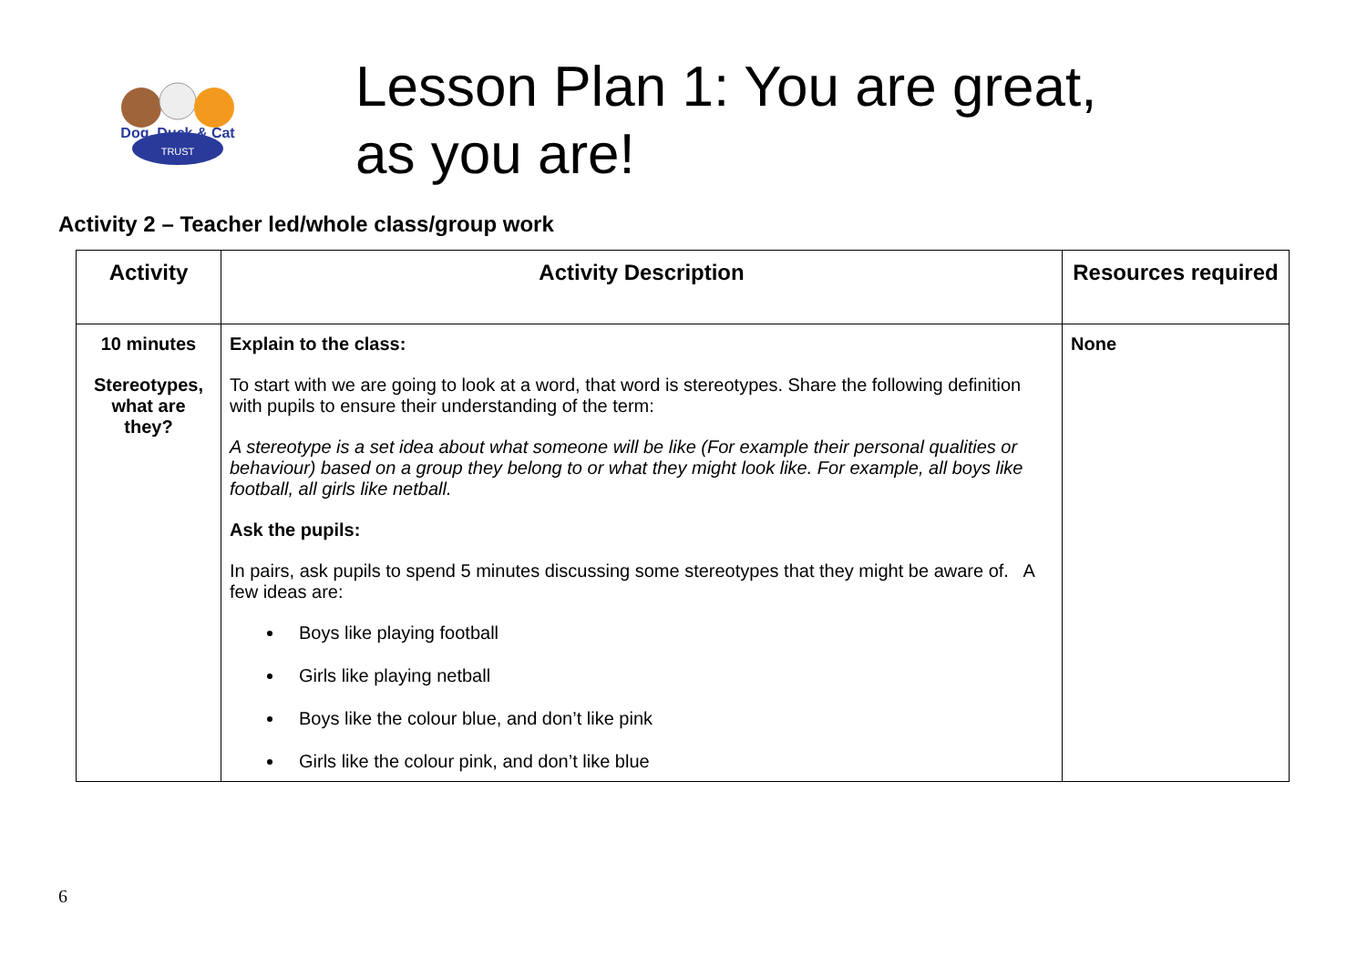Dog, Duck & Cat
TRUST
Lesson Plan 1: You are great,
as you are!
Activity 2 – Teacher led/whole class/group work
| Activity | Activity Description | Resources required |
| --- | --- | --- |
| 10 minutes Stereotypes, what are they? | Explain to the class: To start with we are going to look at a word, that word is stereotypes. Share the following definition with pupils to ensure their understanding of the term: A stereotype is a set idea about what someone will be like (For example their personal qualities or behaviour) based on a group they belong to or what they might look like. For example, all boys like football, all girls like netball. Ask the pupils: In pairs, ask pupils to spend 5 minutes discussing some stereotypes that they might be aware of. A few ideas are: Boys like playing football Girls like playing netball Boys like the colour blue, and don’t like pink Girls like the colour pink, and don’t like blue | None |
6